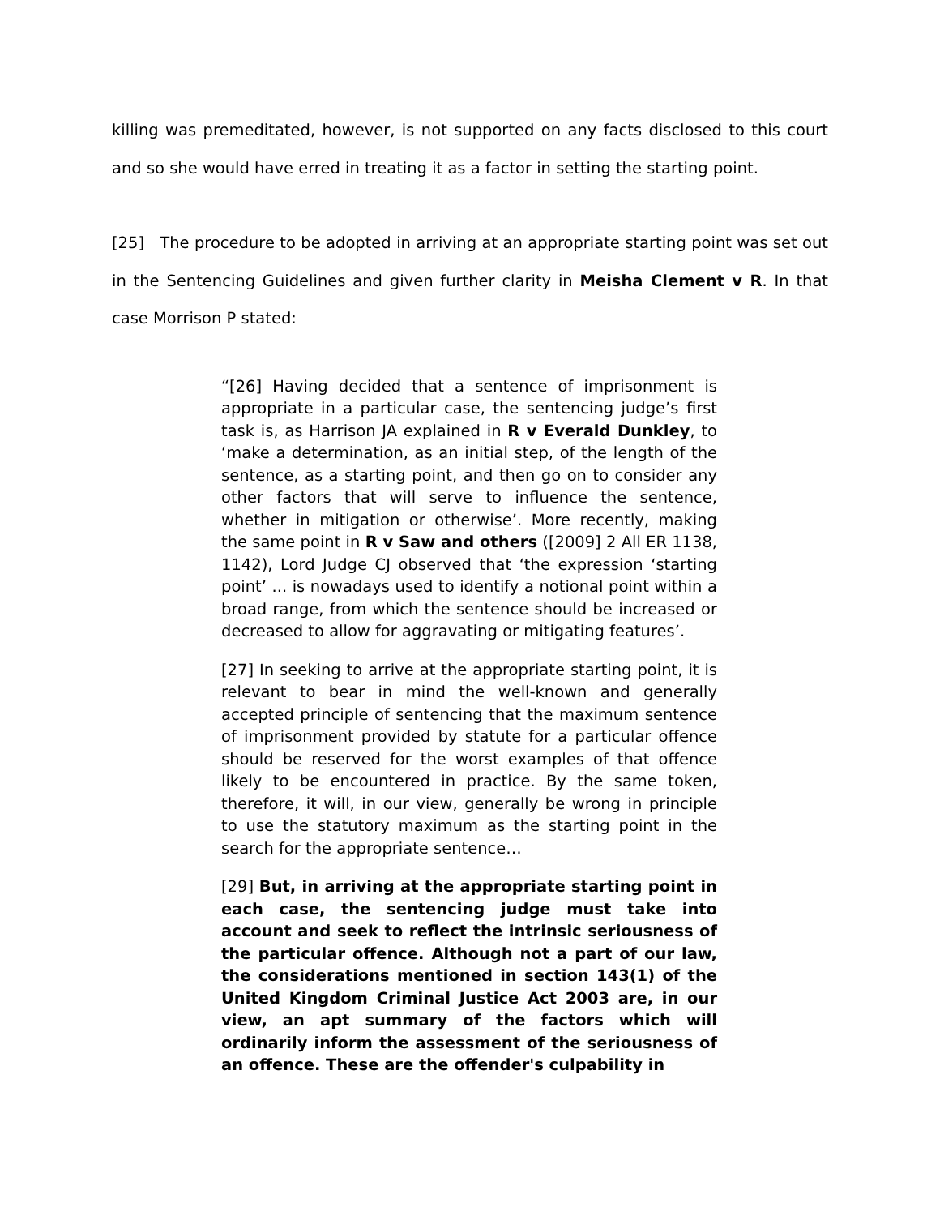killing was premeditated, however, is not supported on any facts disclosed to this court and so she would have erred in treating it as a factor in setting the starting point.
[25] The procedure to be adopted in arriving at an appropriate starting point was set out in the Sentencing Guidelines and given further clarity in Meisha Clement v R. In that case Morrison P stated:
“[26] Having decided that a sentence of imprisonment is appropriate in a particular case, the sentencing judge’s first task is, as Harrison JA explained in R v Everald Dunkley, to ‘make a determination, as an initial step, of the length of the sentence, as a starting point, and then go on to consider any other factors that will serve to influence the sentence, whether in mitigation or otherwise’. More recently, making the same point in R v Saw and others ([2009] 2 All ER 1138, 1142), Lord Judge CJ observed that ‘the expression ‘starting point’ ... is nowadays used to identify a notional point within a broad range, from which the sentence should be increased or decreased to allow for aggravating or mitigating features’.
[27] In seeking to arrive at the appropriate starting point, it is relevant to bear in mind the well-known and generally accepted principle of sentencing that the maximum sentence of imprisonment provided by statute for a particular offence should be reserved for the worst examples of that offence likely to be encountered in practice. By the same token, therefore, it will, in our view, generally be wrong in principle to use the statutory maximum as the starting point in the search for the appropriate sentence…
[29] But, in arriving at the appropriate starting point in each case, the sentencing judge must take into account and seek to reflect the intrinsic seriousness of the particular offence. Although not a part of our law, the considerations mentioned in section 143(1) of the United Kingdom Criminal Justice Act 2003 are, in our view, an apt summary of the factors which will ordinarily inform the assessment of the seriousness of an offence. These are the offender's culpability in